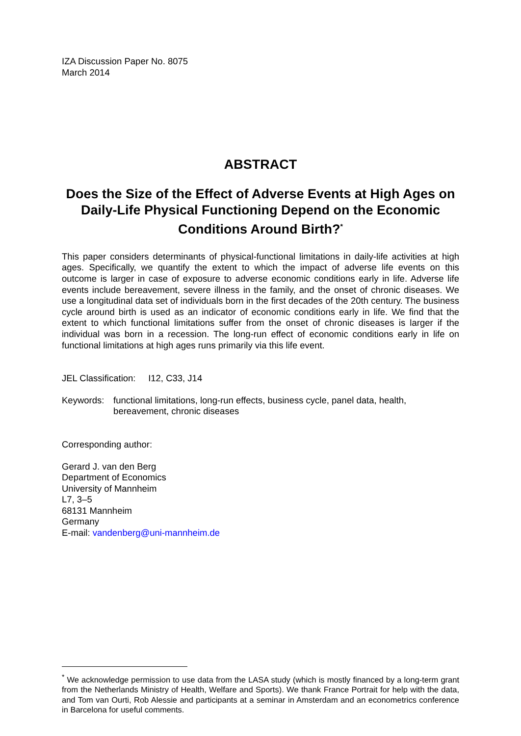IZA Discussion Paper No. 8075
March 2014
ABSTRACT
Does the Size of the Effect of Adverse Events at High Ages on Daily-Life Physical Functioning Depend on the Economic Conditions Around Birth?<sup>*</sup>
This paper considers determinants of physical-functional limitations in daily-life activities at high ages. Specifically, we quantify the extent to which the impact of adverse life events on this outcome is larger in case of exposure to adverse economic conditions early in life. Adverse life events include bereavement, severe illness in the family, and the onset of chronic diseases. We use a longitudinal data set of individuals born in the first decades of the 20th century. The business cycle around birth is used as an indicator of economic conditions early in life. We find that the extent to which functional limitations suffer from the onset of chronic diseases is larger if the individual was born in a recession. The long-run effect of economic conditions early in life on functional limitations at high ages runs primarily via this life event.
JEL Classification: I12, C33, J14
Keywords: functional limitations, long-run effects, business cycle, panel data, health, bereavement, chronic diseases
Corresponding author:
Gerard J. van den Berg
Department of Economics
University of Mannheim
L7, 3–5
68131 Mannheim
Germany
E-mail: vandenberg@uni-mannheim.de
<sup>*</sup> We acknowledge permission to use data from the LASA study (which is mostly financed by a long-term grant from the Netherlands Ministry of Health, Welfare and Sports). We thank France Portrait for help with the data, and Tom van Ourti, Rob Alessie and participants at a seminar in Amsterdam and an econometrics conference in Barcelona for useful comments.